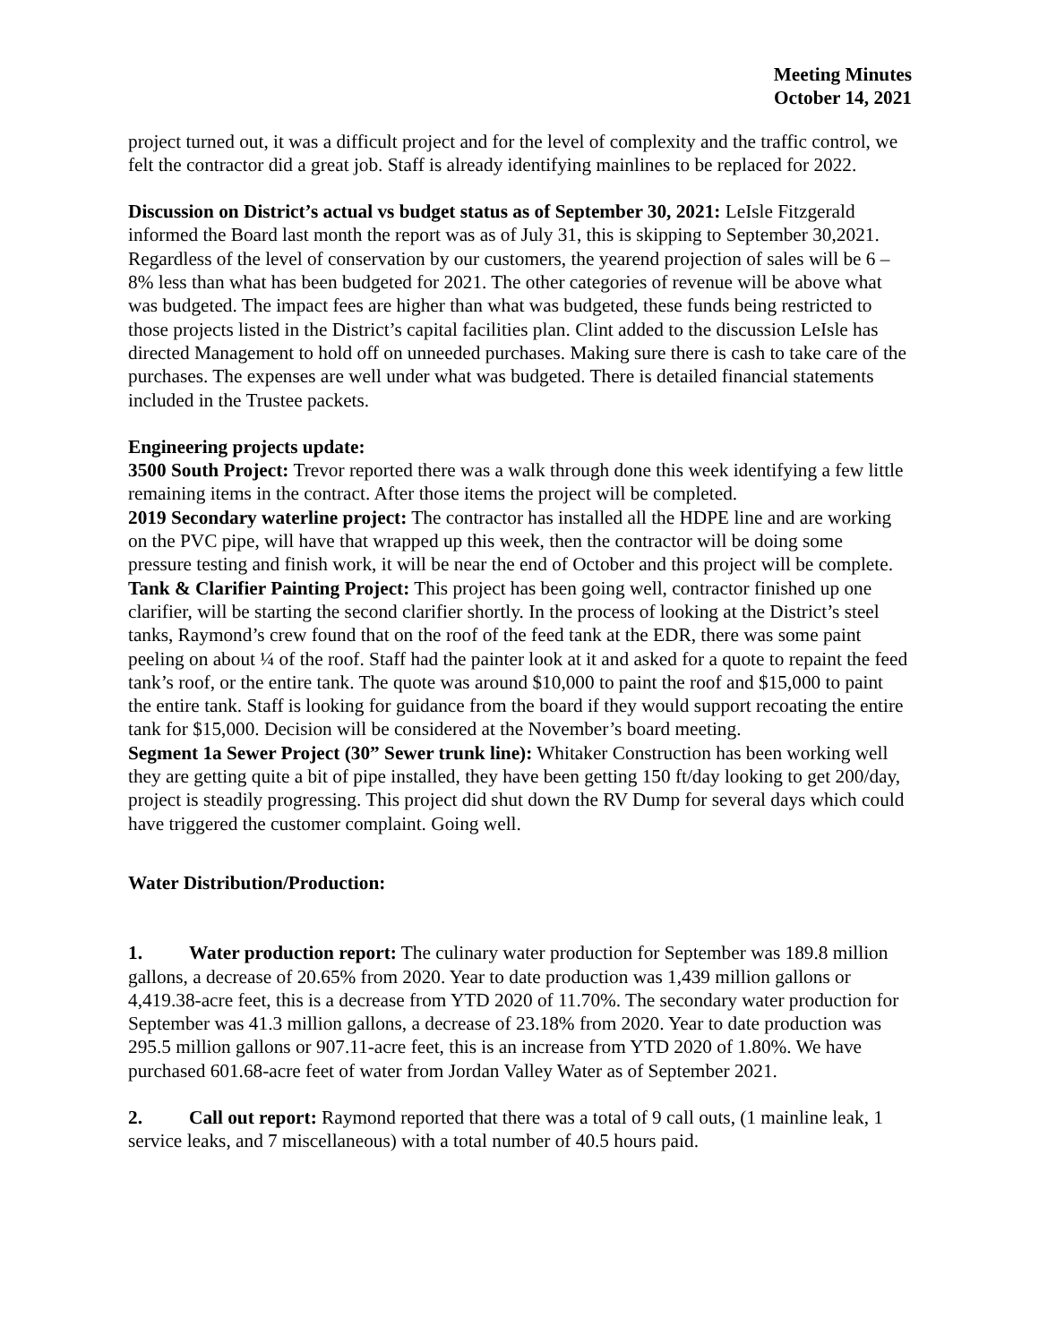Meeting Minutes
October 14, 2021
project turned out, it was a difficult project and for the level of complexity and the traffic control, we felt the contractor did a great job. Staff is already identifying mainlines to be replaced for 2022.
Discussion on District’s actual vs budget status as of September 30, 2021: LeIsle Fitzgerald informed the Board last month the report was as of July 31, this is skipping to September 30,2021. Regardless of the level of conservation by our customers, the yearend projection of sales will be 6 – 8% less than what has been budgeted for 2021. The other categories of revenue will be above what was budgeted. The impact fees are higher than what was budgeted, these funds being restricted to those projects listed in the District’s capital facilities plan. Clint added to the discussion LeIsle has directed Management to hold off on unneeded purchases. Making sure there is cash to take care of the purchases. The expenses are well under what was budgeted. There is detailed financial statements included in the Trustee packets.
Engineering projects update:
3500 South Project: Trevor reported there was a walk through done this week identifying a few little remaining items in the contract. After those items the project will be completed.
2019 Secondary waterline project: The contractor has installed all the HDPE line and are working on the PVC pipe, will have that wrapped up this week, then the contractor will be doing some pressure testing and finish work, it will be near the end of October and this project will be complete.
Tank & Clarifier Painting Project: This project has been going well, contractor finished up one clarifier, will be starting the second clarifier shortly. In the process of looking at the District’s steel tanks, Raymond’s crew found that on the roof of the feed tank at the EDR, there was some paint peeling on about ¼ of the roof. Staff had the painter look at it and asked for a quote to repaint the feed tank’s roof, or the entire tank. The quote was around $10,000 to paint the roof and $15,000 to paint the entire tank. Staff is looking for guidance from the board if they would support recoating the entire tank for $15,000. Decision will be considered at the November’s board meeting.
Segment 1a Sewer Project (30” Sewer trunk line): Whitaker Construction has been working well they are getting quite a bit of pipe installed, they have been getting 150 ft/day looking to get 200/day, project is steadily progressing. This project did shut down the RV Dump for several days which could have triggered the customer complaint. Going well.
Water Distribution/Production:
1. Water production report: The culinary water production for September was 189.8 million gallons, a decrease of 20.65% from 2020. Year to date production was 1,439 million gallons or 4,419.38-acre feet, this is a decrease from YTD 2020 of 11.70%. The secondary water production for September was 41.3 million gallons, a decrease of 23.18% from 2020. Year to date production was 295.5 million gallons or 907.11-acre feet, this is an increase from YTD 2020 of 1.80%. We have purchased 601.68-acre feet of water from Jordan Valley Water as of September 2021.
2. Call out report: Raymond reported that there was a total of 9 call outs, (1 mainline leak, 1 service leaks, and 7 miscellaneous) with a total number of 40.5 hours paid.